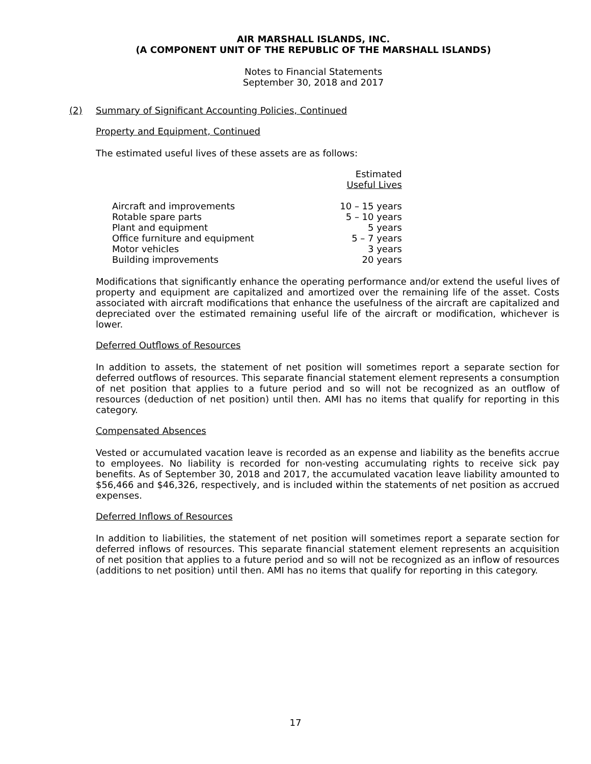AIR MARSHALL ISLANDS, INC.
(A COMPONENT UNIT OF THE REPUBLIC OF THE MARSHALL ISLANDS)
Notes to Financial Statements
September 30, 2018 and 2017
(2) Summary of Significant Accounting Policies, Continued
Property and Equipment, Continued
The estimated useful lives of these assets are as follows:
| | Estimated Useful Lives |
| Aircraft and improvements | 10 – 15 years |
| Rotable spare parts | 5 – 10 years |
| Plant and equipment | 5 years |
| Office furniture and equipment | 5 – 7 years |
| Motor vehicles | 3 years |
| Building improvements | 20 years |
Modifications that significantly enhance the operating performance and/or extend the useful lives of property and equipment are capitalized and amortized over the remaining life of the asset. Costs associated with aircraft modifications that enhance the usefulness of the aircraft are capitalized and depreciated over the estimated remaining useful life of the aircraft or modification, whichever is lower.
Deferred Outflows of Resources
In addition to assets, the statement of net position will sometimes report a separate section for deferred outflows of resources. This separate financial statement element represents a consumption of net position that applies to a future period and so will not be recognized as an outflow of resources (deduction of net position) until then. AMI has no items that qualify for reporting in this category.
Compensated Absences
Vested or accumulated vacation leave is recorded as an expense and liability as the benefits accrue to employees. No liability is recorded for non-vesting accumulating rights to receive sick pay benefits. As of September 30, 2018 and 2017, the accumulated vacation leave liability amounted to $56,466 and $46,326, respectively, and is included within the statements of net position as accrued expenses.
Deferred Inflows of Resources
In addition to liabilities, the statement of net position will sometimes report a separate section for deferred inflows of resources. This separate financial statement element represents an acquisition of net position that applies to a future period and so will not be recognized as an inflow of resources (additions to net position) until then. AMI has no items that qualify for reporting in this category.
17